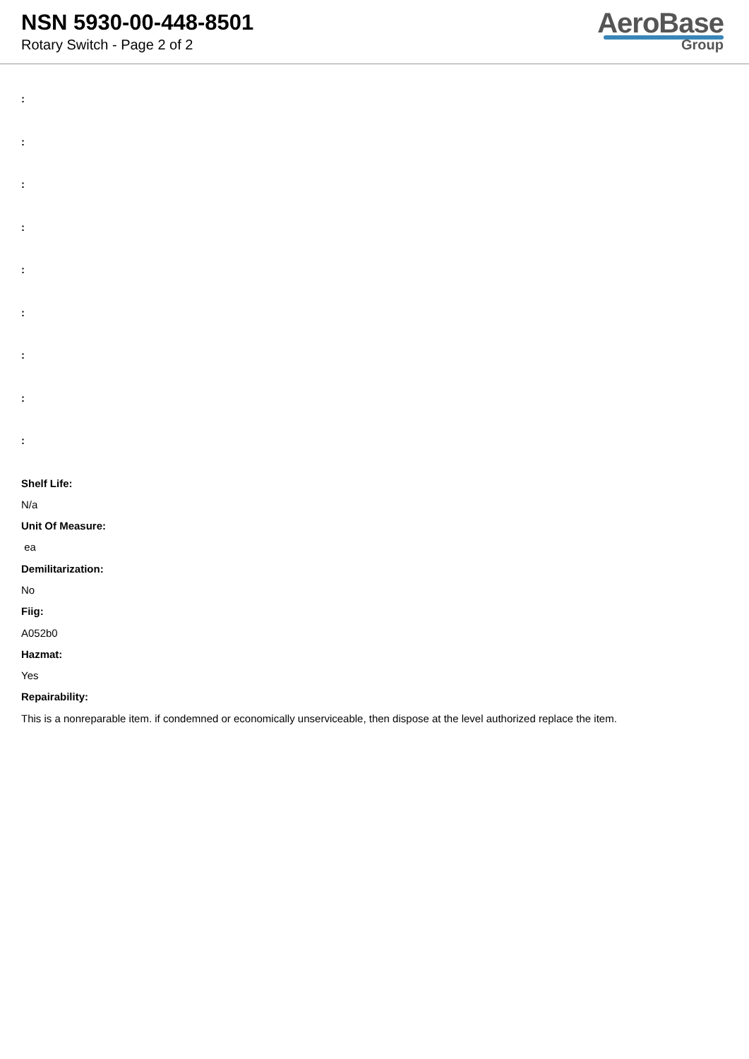NSN 5930-00-448-8501
Rotary Switch - Page 2 of 2
AeroBase
Group
:
:
:
:
:
:
:
:
:
Shelf Life:
N/a
Unit Of Measure:
ea
Demilitarization:
No
Fiig:
A052b0
Hazmat:
Yes
Repairability:
This is a nonreparable item. if condemned or economically unserviceable, then dispose at the level authorized replace the item.